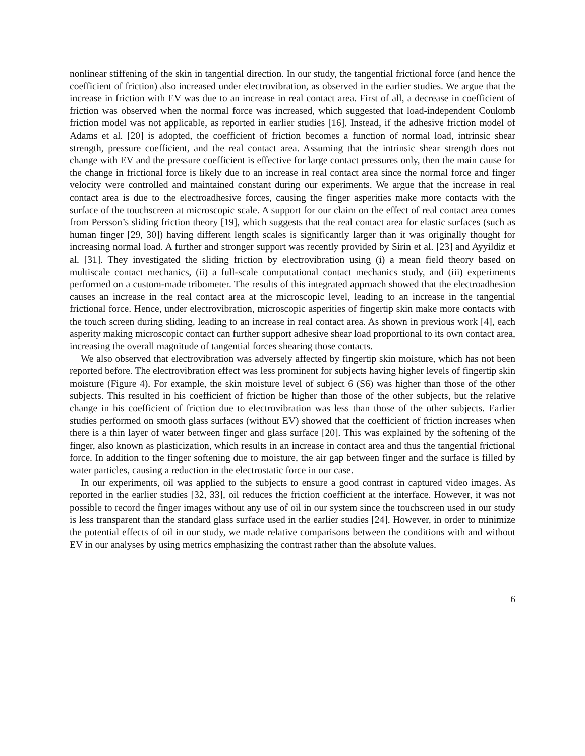nonlinear stiffening of the skin in tangential direction. In our study, the tangential frictional force (and hence the coefficient of friction) also increased under electrovibration, as observed in the earlier studies. We argue that the increase in friction with EV was due to an increase in real contact area. First of all, a decrease in coefficient of friction was observed when the normal force was increased, which suggested that load-independent Coulomb friction model was not applicable, as reported in earlier studies [16]. Instead, if the adhesive friction model of Adams et al. [20] is adopted, the coefficient of friction becomes a function of normal load, intrinsic shear strength, pressure coefficient, and the real contact area. Assuming that the intrinsic shear strength does not change with EV and the pressure coefficient is effective for large contact pressures only, then the main cause for the change in frictional force is likely due to an increase in real contact area since the normal force and finger velocity were controlled and maintained constant during our experiments. We argue that the increase in real contact area is due to the electroadhesive forces, causing the finger asperities make more contacts with the surface of the touchscreen at microscopic scale. A support for our claim on the effect of real contact area comes from Persson’s sliding friction theory [19], which suggests that the real contact area for elastic surfaces (such as human finger [29, 30]) having different length scales is significantly larger than it was originally thought for increasing normal load. A further and stronger support was recently provided by Sirin et al. [23] and Ayyildiz et al. [31]. They investigated the sliding friction by electrovibration using (i) a mean field theory based on multiscale contact mechanics, (ii) a full-scale computational contact mechanics study, and (iii) experiments performed on a custom-made tribometer. The results of this integrated approach showed that the electroadhesion causes an increase in the real contact area at the microscopic level, leading to an increase in the tangential frictional force. Hence, under electrovibration, microscopic asperities of fingertip skin make more contacts with the touch screen during sliding, leading to an increase in real contact area. As shown in previous work [4], each asperity making microscopic contact can further support adhesive shear load proportional to its own contact area, increasing the overall magnitude of tangential forces shearing those contacts.
We also observed that electrovibration was adversely affected by fingertip skin moisture, which has not been reported before. The electrovibration effect was less prominent for subjects having higher levels of fingertip skin moisture (Figure 4). For example, the skin moisture level of subject 6 (S6) was higher than those of the other subjects. This resulted in his coefficient of friction be higher than those of the other subjects, but the relative change in his coefficient of friction due to electrovibration was less than those of the other subjects. Earlier studies performed on smooth glass surfaces (without EV) showed that the coefficient of friction increases when there is a thin layer of water between finger and glass surface [20]. This was explained by the softening of the finger, also known as plasticization, which results in an increase in contact area and thus the tangential frictional force. In addition to the finger softening due to moisture, the air gap between finger and the surface is filled by water particles, causing a reduction in the electrostatic force in our case.
In our experiments, oil was applied to the subjects to ensure a good contrast in captured video images. As reported in the earlier studies [32, 33], oil reduces the friction coefficient at the interface. However, it was not possible to record the finger images without any use of oil in our system since the touchscreen used in our study is less transparent than the standard glass surface used in the earlier studies [24]. However, in order to minimize the potential effects of oil in our study, we made relative comparisons between the conditions with and without EV in our analyses by using metrics emphasizing the contrast rather than the absolute values.
6